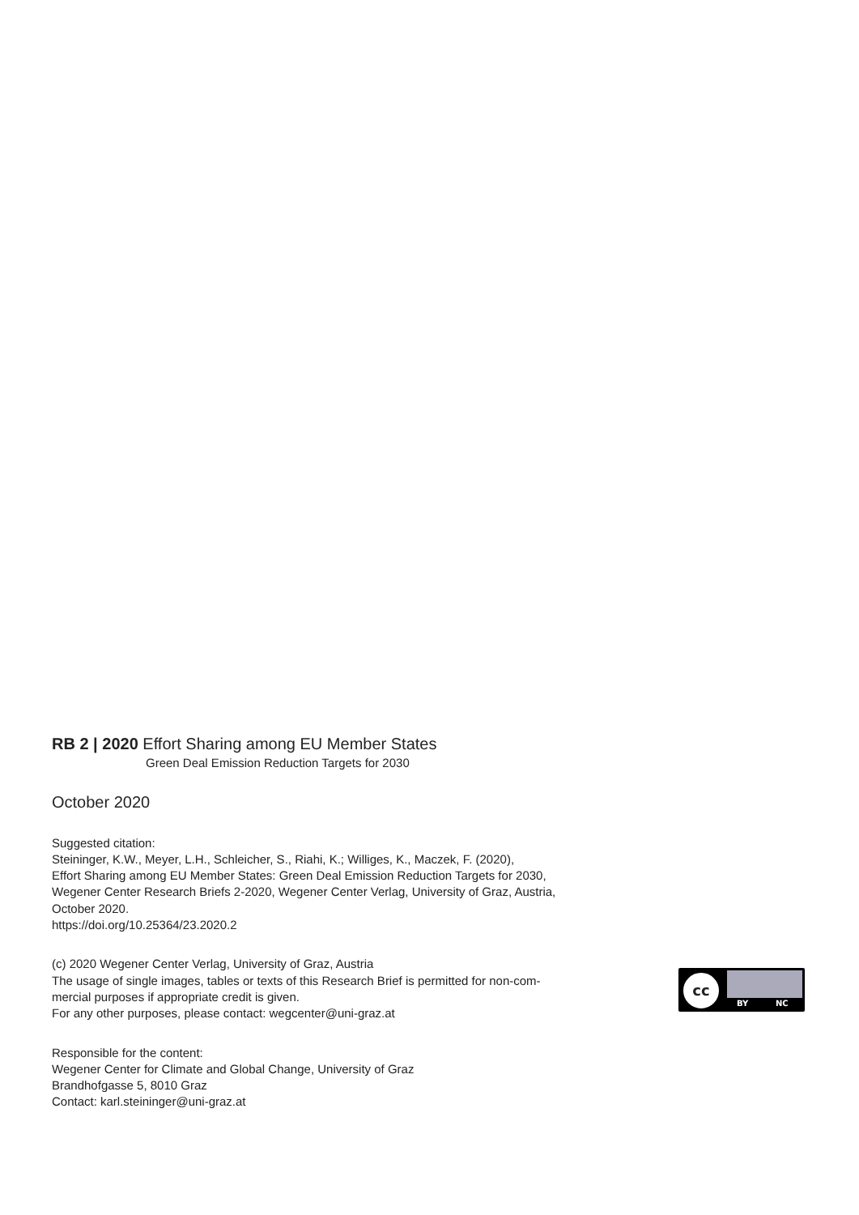RB 2 | 2020 Effort Sharing among EU Member States
Green Deal Emission Reduction Targets for 2030
October 2020
Suggested citation:
Steininger, K.W., Meyer, L.H., Schleicher, S., Riahi, K.; Williges, K., Maczek, F. (2020),
Effort Sharing among EU Member States: Green Deal Emission Reduction Targets for 2030,
Wegener Center Research Briefs 2-2020, Wegener Center Verlag, University of Graz, Austria,
October 2020.
https://doi.org/10.25364/23.2020.2
(c) 2020 Wegener Center Verlag, University of Graz, Austria
The usage of single images, tables or texts of this Research Brief is permitted for non-com-
mercial purposes if appropriate credit is given.
For any other purposes, please contact: wegcenter@uni-graz.at
Responsible for the content:
Wegener Center for Climate and Global Change, University of Graz
Brandhofgasse 5, 8010 Graz
Contact: karl.steininger@uni-graz.at
cc
BY NC